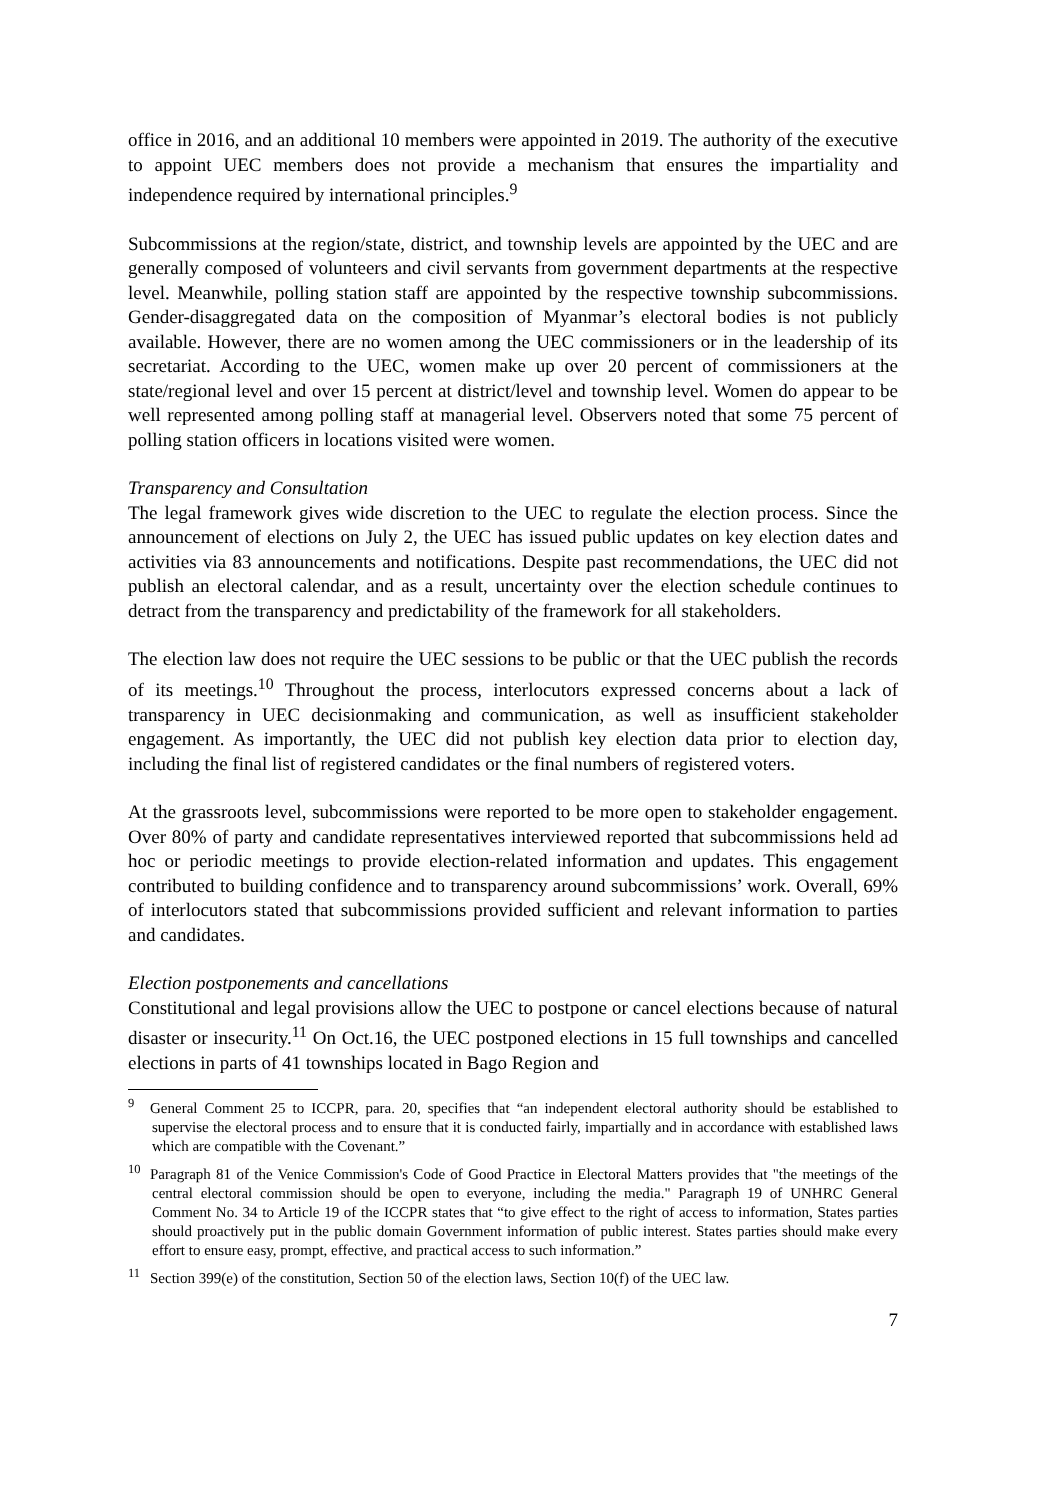office in 2016, and an additional 10 members were appointed in 2019. The authority of the executive to appoint UEC members does not provide a mechanism that ensures the impartiality and independence required by international principles.<sup>9</sup>
Subcommissions at the region/state, district, and township levels are appointed by the UEC and are generally composed of volunteers and civil servants from government departments at the respective level. Meanwhile, polling station staff are appointed by the respective township subcommissions. Gender-disaggregated data on the composition of Myanmar’s electoral bodies is not publicly available. However, there are no women among the UEC commissioners or in the leadership of its secretariat. According to the UEC, women make up over 20 percent of commissioners at the state/regional level and over 15 percent at district/level and township level. Women do appear to be well represented among polling staff at managerial level. Observers noted that some 75 percent of polling station officers in locations visited were women.
Transparency and Consultation
The legal framework gives wide discretion to the UEC to regulate the election process. Since the announcement of elections on July 2, the UEC has issued public updates on key election dates and activities via 83 announcements and notifications. Despite past recommendations, the UEC did not publish an electoral calendar, and as a result, uncertainty over the election schedule continues to detract from the transparency and predictability of the framework for all stakeholders.
The election law does not require the UEC sessions to be public or that the UEC publish the records of its meetings.<sup>10</sup> Throughout the process, interlocutors expressed concerns about a lack of transparency in UEC decisionmaking and communication, as well as insufficient stakeholder engagement. As importantly, the UEC did not publish key election data prior to election day, including the final list of registered candidates or the final numbers of registered voters.
At the grassroots level, subcommissions were reported to be more open to stakeholder engagement. Over 80% of party and candidate representatives interviewed reported that subcommissions held ad hoc or periodic meetings to provide election-related information and updates. This engagement contributed to building confidence and to transparency around subcommissions’ work. Overall, 69% of interlocutors stated that subcommissions provided sufficient and relevant information to parties and candidates.
Election postponements and cancellations
Constitutional and legal provisions allow the UEC to postpone or cancel elections because of natural disaster or insecurity.<sup>11</sup> On Oct.16, the UEC postponed elections in 15 full townships and cancelled elections in parts of 41 townships located in Bago Region and
<sup>9</sup> General Comment 25 to ICCPR, para. 20, specifies that “an independent electoral authority should be established to supervise the electoral process and to ensure that it is conducted fairly, impartially and in accordance with established laws which are compatible with the Covenant.”
<sup>10</sup> Paragraph 81 of the Venice Commission's Code of Good Practice in Electoral Matters provides that "the meetings of the central electoral commission should be open to everyone, including the media." Paragraph 19 of UNHRC General Comment No. 34 to Article 19 of the ICCPR states that “to give effect to the right of access to information, States parties should proactively put in the public domain Government information of public interest. States parties should make every effort to ensure easy, prompt, effective, and practical access to such information.”
<sup>11</sup> Section 399(e) of the constitution, Section 50 of the election laws, Section 10(f) of the UEC law.
7